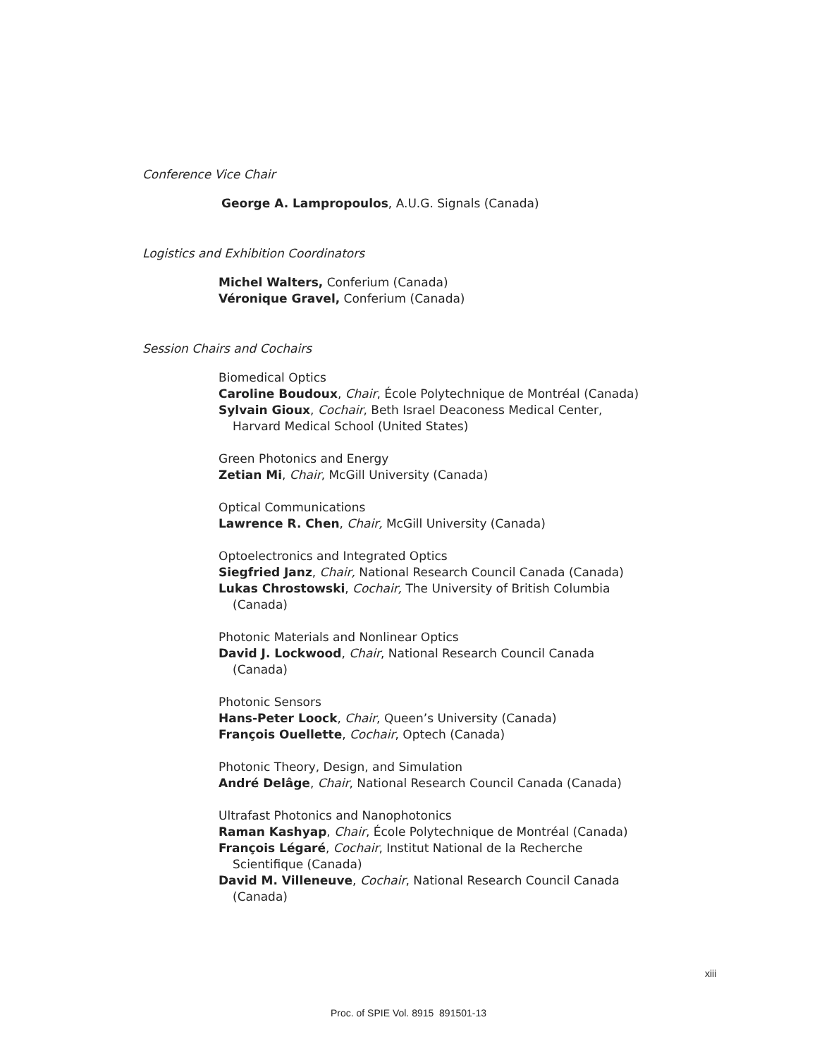Conference Vice Chair
George A. Lampropoulos, A.U.G. Signals (Canada)
Logistics and Exhibition Coordinators
Michel Walters, Conferium (Canada)
Véronique Gravel, Conferium (Canada)
Session Chairs and Cochairs
Biomedical Optics
Caroline Boudoux, Chair, École Polytechnique de Montréal (Canada)
Sylvain Gioux, Cochair, Beth Israel Deaconess Medical Center,
Harvard Medical School (United States)
Green Photonics and Energy
Zetian Mi, Chair, McGill University (Canada)
Optical Communications
Lawrence R. Chen, Chair, McGill University (Canada)
Optoelectronics and Integrated Optics
Siegfried Janz, Chair, National Research Council Canada (Canada)
Lukas Chrostowski, Cochair, The University of British Columbia
(Canada)
Photonic Materials and Nonlinear Optics
David J. Lockwood, Chair, National Research Council Canada
(Canada)
Photonic Sensors
Hans-Peter Loock, Chair, Queen’s University (Canada)
François Ouellette, Cochair, Optech (Canada)
Photonic Theory, Design, and Simulation
André Delâge, Chair, National Research Council Canada (Canada)
Ultrafast Photonics and Nanophotonics
Raman Kashyap, Chair, École Polytechnique de Montréal (Canada)
François Légaré, Cochair, Institut National de la Recherche
Scientifique (Canada)
David M. Villeneuve, Cochair, National Research Council Canada
(Canada)
xiii
Proc. of SPIE Vol. 8915 891501-13